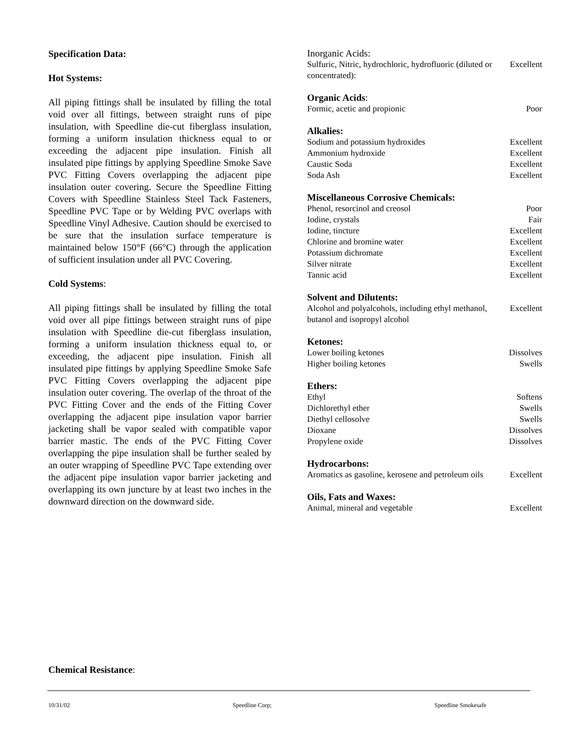Specification Data:
Hot Systems:
All piping fittings shall be insulated by filling the total void over all fittings, between straight runs of pipe insulation, with Speedline die-cut fiberglass insulation, forming a uniform insulation thickness equal to or exceeding the adjacent pipe insulation. Finish all insulated pipe fittings by applying Speedline Smoke Save PVC Fitting Covers overlapping the adjacent pipe insulation outer covering. Secure the Speedline Fitting Covers with Speedline Stainless Steel Tack Fasteners, Speedline PVC Tape or by Welding PVC overlaps with Speedline Vinyl Adhesive. Caution should be exercised to be sure that the insulation surface temperature is maintained below 150°F (66°C) through the application of sufficient insulation under all PVC Covering.
Cold Systems:
All piping fittings shall be insulated by filling the total void over all pipe fittings between straight runs of pipe insulation with Speedline die-cut fiberglass insulation, forming a uniform insulation thickness equal to, or exceeding, the adjacent pipe insulation. Finish all insulated pipe fittings by applying Speedline Smoke Safe PVC Fitting Covers overlapping the adjacent pipe insulation outer covering. The overlap of the throat of the PVC Fitting Cover and the ends of the Fitting Cover overlapping the adjacent pipe insulation vapor barrier jacketing shall be vapor sealed with compatible vapor barrier mastic. The ends of the PVC Fitting Cover overlapping the pipe insulation shall be further sealed by an outer wrapping of Speedline PVC Tape extending over the adjacent pipe insulation vapor barrier jacketing and overlapping its own juncture by at least two inches in the downward direction on the downward side.
| Inorganic Acids: | |
| Sulfuric, Nitric, hydrochloric, hydrofluoric (diluted or concentrated): | Excellent |
| Organic Acids : | |
| Formic, acetic and propionic | Poor |
| Alkalies: | |
| Sodium and potassium hydroxides | Excellent |
| Ammonium hydroxide | Excellent |
| Caustic Soda | Excellent |
| Soda Ash | Excellent |
| Miscellaneous Corrosive Chemicals: | |
| Phenol, resorcinol and creosol | Poor |
| Iodine, crystals | Fair |
| Iodine, tincture | Excellent |
| Chlorine and bromine water | Excellent |
| Potassium dichromate | Excellent |
| Silver nitrate | Excellent |
| Tannic acid | Excellent |
| Solvent and Dilutents: | |
| Alcohol and polyalcohols, including ethyl methanol, butanol and isopropyl alcohol | Excellent |
| Ketones: | |
| Lower boiling ketones | Dissolves |
| Higher boiling ketones | Swells |
| Ethers: | |
| Ethyl | Softens |
| Dichlorethyl ether | Swells |
| Diethyl cellosolve | Swells |
| Dioxane | Dissolves |
| Propylene oxide | Dissolves |
| Hydrocarbons: | |
| Aromatics as gasoline, kerosene and petroleum oils | Excellent |
| Oils, Fats and Waxes: | |
| Animal, mineral and vegetable | Excellent |
Chemical Resistance:
10/31/02 Speedline Corp; Speedline Smokesafe